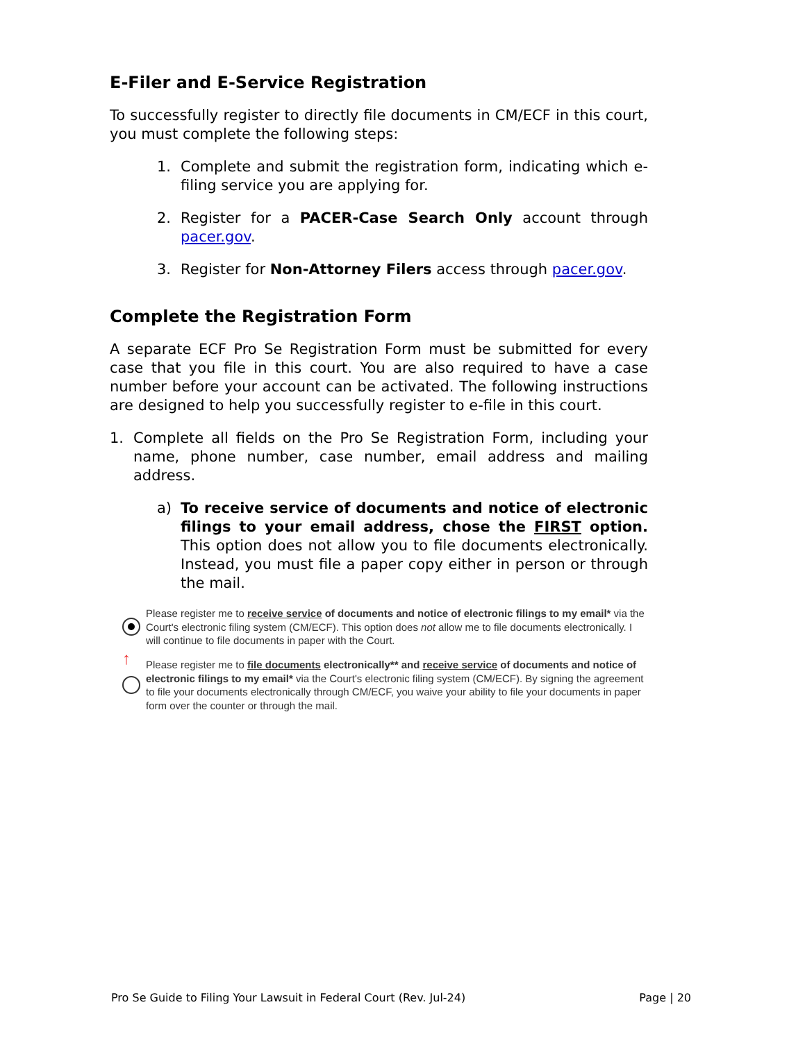E-Filer and E-Service Registration
To successfully register to directly file documents in CM/ECF in this court, you must complete the following steps:
1. Complete and submit the registration form, indicating which e-filing service you are applying for.
2. Register for a PACER-Case Search Only account through pacer.gov.
3. Register for Non-Attorney Filers access through pacer.gov.
Complete the Registration Form
A separate ECF Pro Se Registration Form must be submitted for every case that you file in this court. You are also required to have a case number before your account can be activated. The following instructions are designed to help you successfully register to e-file in this court.
1. Complete all fields on the Pro Se Registration Form, including your name, phone number, case number, email address and mailing address.
a) To receive service of documents and notice of electronic filings to your email address, chose the FIRST option. This option does not allow you to file documents electronically. Instead, you must file a paper copy either in person or through the mail.
Please register me to receive service of documents and notice of electronic filings to my email* via the Court's electronic filing system (CM/ECF). This option does not allow me to file documents electronically. I will continue to file documents in paper with the Court.
↑
Please register me to file documents electronically** and receive service of documents and notice of electronic filings to my email* via the Court's electronic filing system (CM/ECF). By signing the agreement to file your documents electronically through CM/ECF, you waive your ability to file your documents in paper form over the counter or through the mail.
Pro Se Guide to Filing Your Lawsuit in Federal Court (Rev. Jul-24) Page | 20